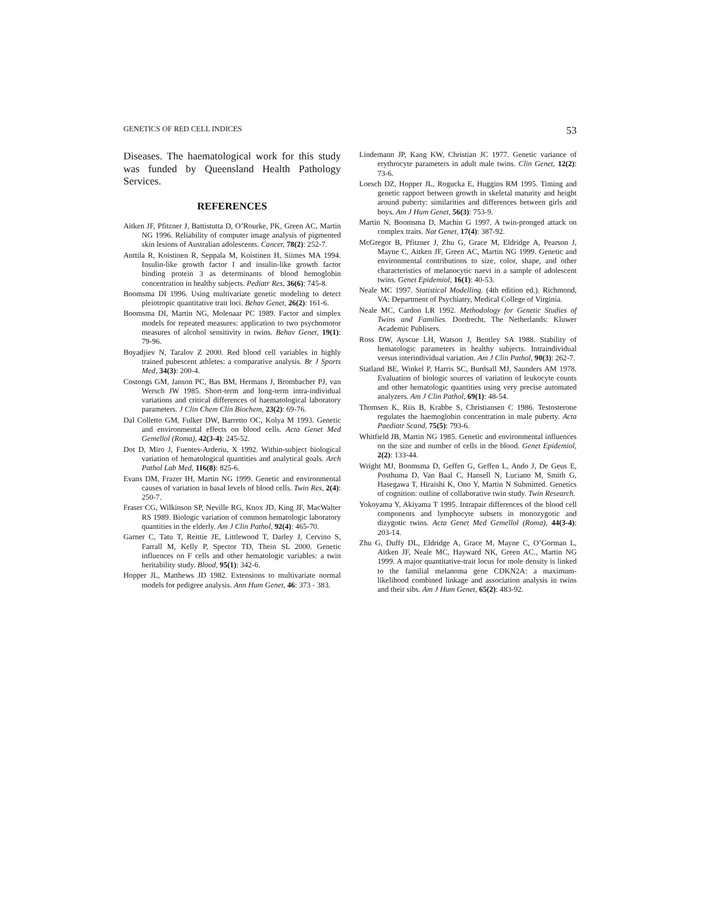GENETICS OF RED CELL INDICES 53
Diseases. The haematological work for this study was funded by Queensland Health Pathology Services.
REFERENCES
Aitken JF, Pfitzner J, Battistutta D, O’Rourke, PK, Green AC, Martin NG 1996. Reliability of computer image analysis of pigmented skin lesions of Australian adolescents. Cancer, 78(2): 252-7.
Anttila R, Koistinen R, Seppala M, Koistinen H, Siimes MA 1994. Insulin-like growth factor I and insulin-like growth factor binding protein 3 as determinants of blood hemoglobin concentration in healthy subjects. Pediatr Res, 36(6): 745-8.
Boomsma DI 1996. Using multivariate genetic modeling to detect pleiotropic quantitative trait loci. Behav Genet, 26(2): 161-6.
Boomsma DI, Martin NG, Molenaar PC 1989. Factor and simplex models for repeated measures: application to two psychomotor measures of alcohol sensitivity in twins. Behav Genet, 19(1): 79-96.
Boyadjiev N, Taralov Z 2000. Red blood cell variables in highly trained pubescent athletes: a comparative analysis. Br J Sports Med, 34(3): 200-4.
Costongs GM, Janson PC, Bas BM, Hermans J, Brombacher PJ, van Wersch JW 1985. Short-term and long-term intra-individual variations and critical differences of haematological laboratory parameters. J Clin Chem Clin Biochem, 23(2): 69-76.
Dal Colletto GM, Fulker DW, Barretto OC, Kolya M 1993. Genetic and environmental effects on blood cells. Acta Genet Med Gemellol (Roma), 42(3-4): 245-52.
Dot D, Miro J, Fuentes-Arderiu, X 1992. Within-subject biological variation of hematological quantities and analytical goals. Arch Pathol Lab Med, 116(8): 825-6.
Evans DM, Frazer IH, Martin NG 1999. Genetic and environmental causes of variation in basal levels of blood cells. Twin Res, 2(4): 250-7.
Fraser CG, Wilkinson SP, Neville RG, Knox JD, King JF, MacWalter RS 1989. Biologic variation of common hematologic laboratory quantities in the elderly. Am J Clin Pathol, 92(4): 465-70.
Garner C, Tatu T, Reittie JE, Littlewood T, Darley J, Cervino S, Farrall M, Kelly P, Spector TD, Thein SL 2000. Genetic influences on F cells and other hematologic variables: a twin heritability study. Blood, 95(1): 342-6.
Hopper JL, Matthews JD 1982. Extensions to multivariate normal models for pedigree analysis. Ann Hum Genet, 46: 373 - 383.
Lindemann JP, Kang KW, Christian JC 1977. Genetic variance of erythrocyte parameters in adult male twins. Clin Genet, 12(2): 73-6.
Loesch DZ, Hopper JL, Rogucka E, Huggins RM 1995. Timing and genetic rapport between growth in skeletal maturity and height around puberty: similarities and differences between girls and boys. Am J Hum Genet, 56(3): 753-9.
Martin N, Boomsma D, Machin G 1997. A twin-pronged attack on complex traits. Nat Genet, 17(4): 387-92.
McGregor B, Pfitzner J, Zhu G, Grace M, Eldridge A, Pearson J, Mayne C, Aitken JF, Green AC, Martin NG 1999. Genetic and environmental contributions to size, color, shape, and other characteristics of melanocytic naevi in a sample of adolescent twins. Genet Epidemiol, 16(1): 40-53.
Neale MC 1997. Statistical Modelling. (4th edition ed.). Richmond, VA: Department of Psychiatry, Medical College of Virginia.
Neale MC, Cardon LR 1992. Methodology for Genetic Studies of Twins and Families. Dordrecht, The Netherlands: Kluwer Academic Publisers.
Ross DW, Ayscue LH, Watson J, Bentley SA 1988. Stability of hematologic parameters in healthy subjects. Intraindividual versus interindividual variation. Am J Clin Pathol, 90(3): 262-7.
Statland BE, Winkel P, Harris SC, Burdsall MJ, Saunders AM 1978. Evaluation of biologic sources of variation of leukocyte counts and other hematologic quantities using very precise automated analyzers. Am J Clin Pathol, 69(1): 48-54.
Thomsen K, Riis B, Krabbe S, Christiansen C 1986. Testosterone regulates the haemoglobin concentration in male puberty. Acta Paediatr Scand, 75(5): 793-6.
Whitfield JB, Martin NG 1985. Genetic and environmental influences on the size and number of cells in the blood. Genet Epidemiol, 2(2): 133-44.
Wright MJ, Boomsma D, Geffen G, Geffen L, Ando J, De Geus E, Posthuma D, Van Baal C, Hansell N, Luciano M, Smith G, Hasegawa T, Hiraishi K, Ono Y, Martin N Submitted. Genetics of cognition: outline of collaborative twin study. Twin Research.
Yokoyama Y, Akiyama T 1995. Intrapair differences of the blood cell components and lymphocyte subsets in monozygotic and dizygotic twins. Acta Genet Med Gemellol (Roma), 44(3-4): 203-14.
Zhu G, Duffy DL, Eldridge A, Grace M, Mayne C, O’Gorman L, Aitken JF, Neale MC, Hayward NK, Green AC., Martin NG 1999. A major quantitative-trait locus for mole density is linked to the familial melanoma gene CDKN2A: a maximum-likelihood combined linkage and association analysis in twins and their sibs. Am J Hum Genet, 65(2): 483-92.